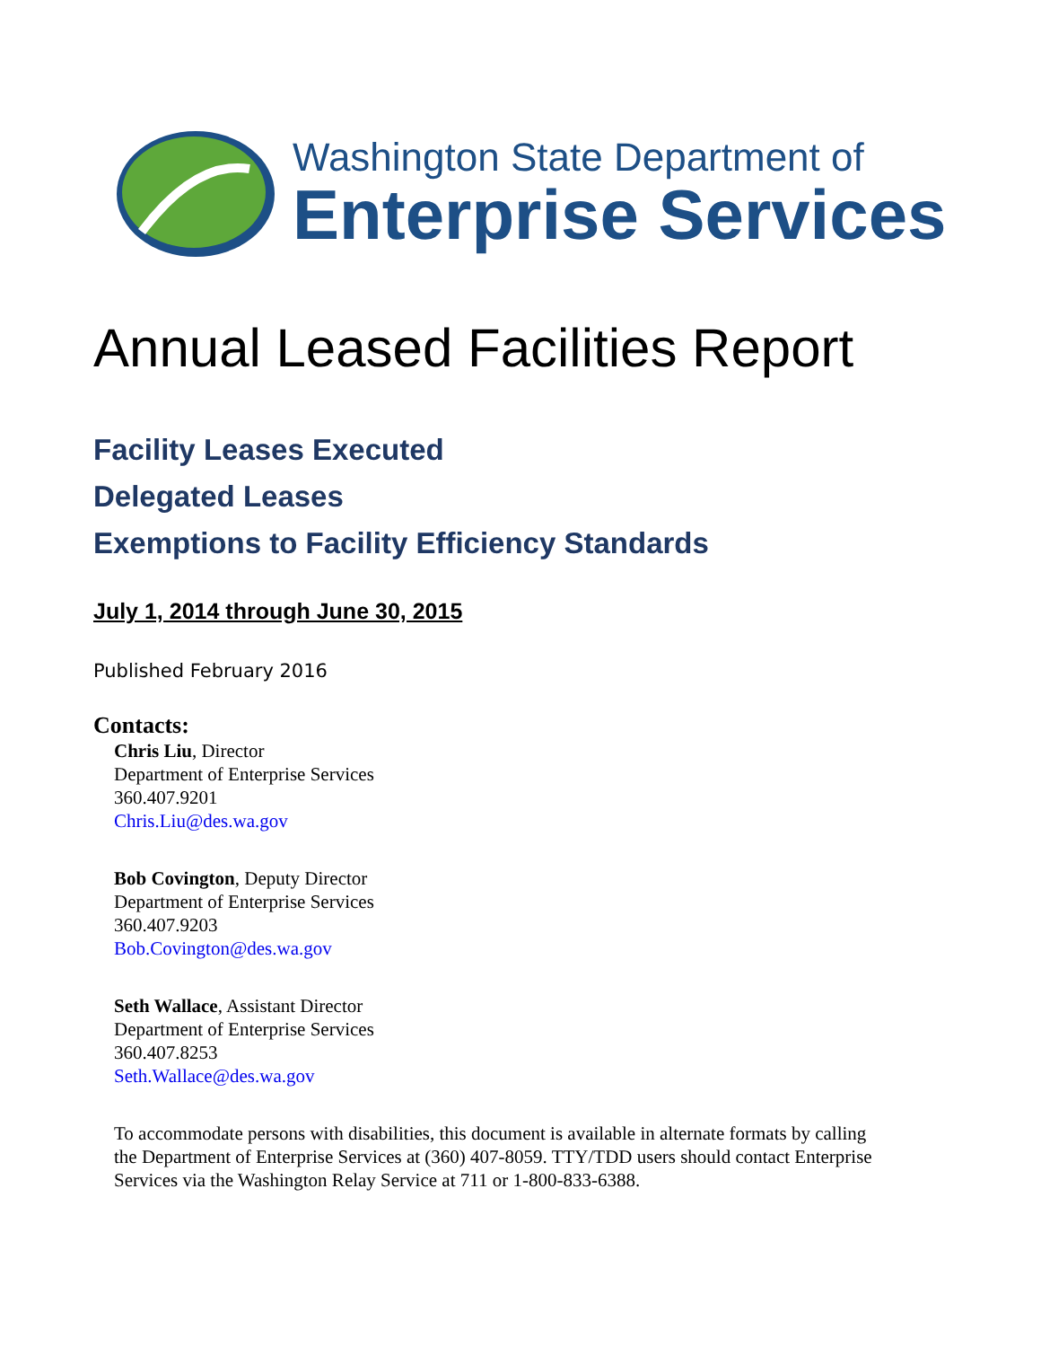Washington State Department of
Enterprise Services
Annual Leased Facilities Report
Facility Leases Executed
Delegated Leases
Exemptions to Facility Efficiency Standards
July 1, 2014 through June 30, 2015
Published February 2016
Contacts:
Chris Liu, Director
Department of Enterprise Services
360.407.9201
Chris.Liu@des.wa.gov
Bob Covington, Deputy Director
Department of Enterprise Services
360.407.9203
Bob.Covington@des.wa.gov
Seth Wallace, Assistant Director
Department of Enterprise Services
360.407.8253
Seth.Wallace@des.wa.gov
To accommodate persons with disabilities, this document is available in alternate formats by calling the Department of Enterprise Services at (360) 407-8059. TTY/TDD users should contact Enterprise Services via the Washington Relay Service at 711 or 1-800-833-6388.